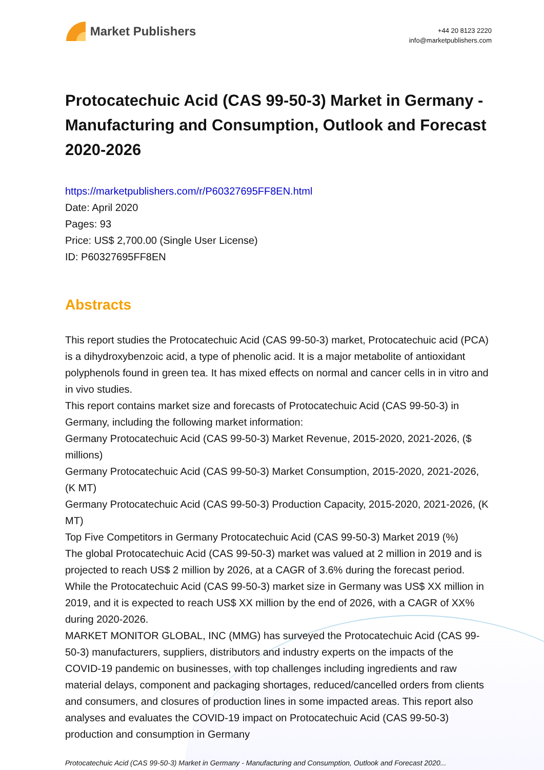Market Publishers
+44 20 8123 2220
info@marketpublishers.com
Protocatechuic Acid (CAS 99-50-3) Market in Germany - Manufacturing and Consumption, Outlook and Forecast 2020-2026
https://marketpublishers.com/r/P60327695FF8EN.html
Date: April 2020
Pages: 93
Price: US$ 2,700.00 (Single User License)
ID: P60327695FF8EN
Abstracts
This report studies the Protocatechuic Acid (CAS 99-50-3) market, Protocatechuic acid (PCA) is a dihydroxybenzoic acid, a type of phenolic acid. It is a major metabolite of antioxidant polyphenols found in green tea. It has mixed effects on normal and cancer cells in in vitro and in vivo studies.
This report contains market size and forecasts of Protocatechuic Acid (CAS 99-50-3) in Germany, including the following market information:
Germany Protocatechuic Acid (CAS 99-50-3) Market Revenue, 2015-2020, 2021-2026, ($ millions)
Germany Protocatechuic Acid (CAS 99-50-3) Market Consumption, 2015-2020, 2021-2026, (K MT)
Germany Protocatechuic Acid (CAS 99-50-3) Production Capacity, 2015-2020, 2021-2026, (K MT)
Top Five Competitors in Germany Protocatechuic Acid (CAS 99-50-3) Market 2019 (%)
The global Protocatechuic Acid (CAS 99-50-3) market was valued at 2 million in 2019 and is projected to reach US$ 2 million by 2026, at a CAGR of 3.6% during the forecast period. While the Protocatechuic Acid (CAS 99-50-3) market size in Germany was US$ XX million in 2019, and it is expected to reach US$ XX million by the end of 2026, with a CAGR of XX% during 2020-2026.
MARKET MONITOR GLOBAL, INC (MMG) has surveyed the Protocatechuic Acid (CAS 99-50-3) manufacturers, suppliers, distributors and industry experts on the impacts of the COVID-19 pandemic on businesses, with top challenges including ingredients and raw material delays, component and packaging shortages, reduced/cancelled orders from clients and consumers, and closures of production lines in some impacted areas. This report also analyses and evaluates the COVID-19 impact on Protocatechuic Acid (CAS 99-50-3) production and consumption in Germany
Protocatechuic Acid (CAS 99-50-3) Market in Germany - Manufacturing and Consumption, Outlook and Forecast 2020...